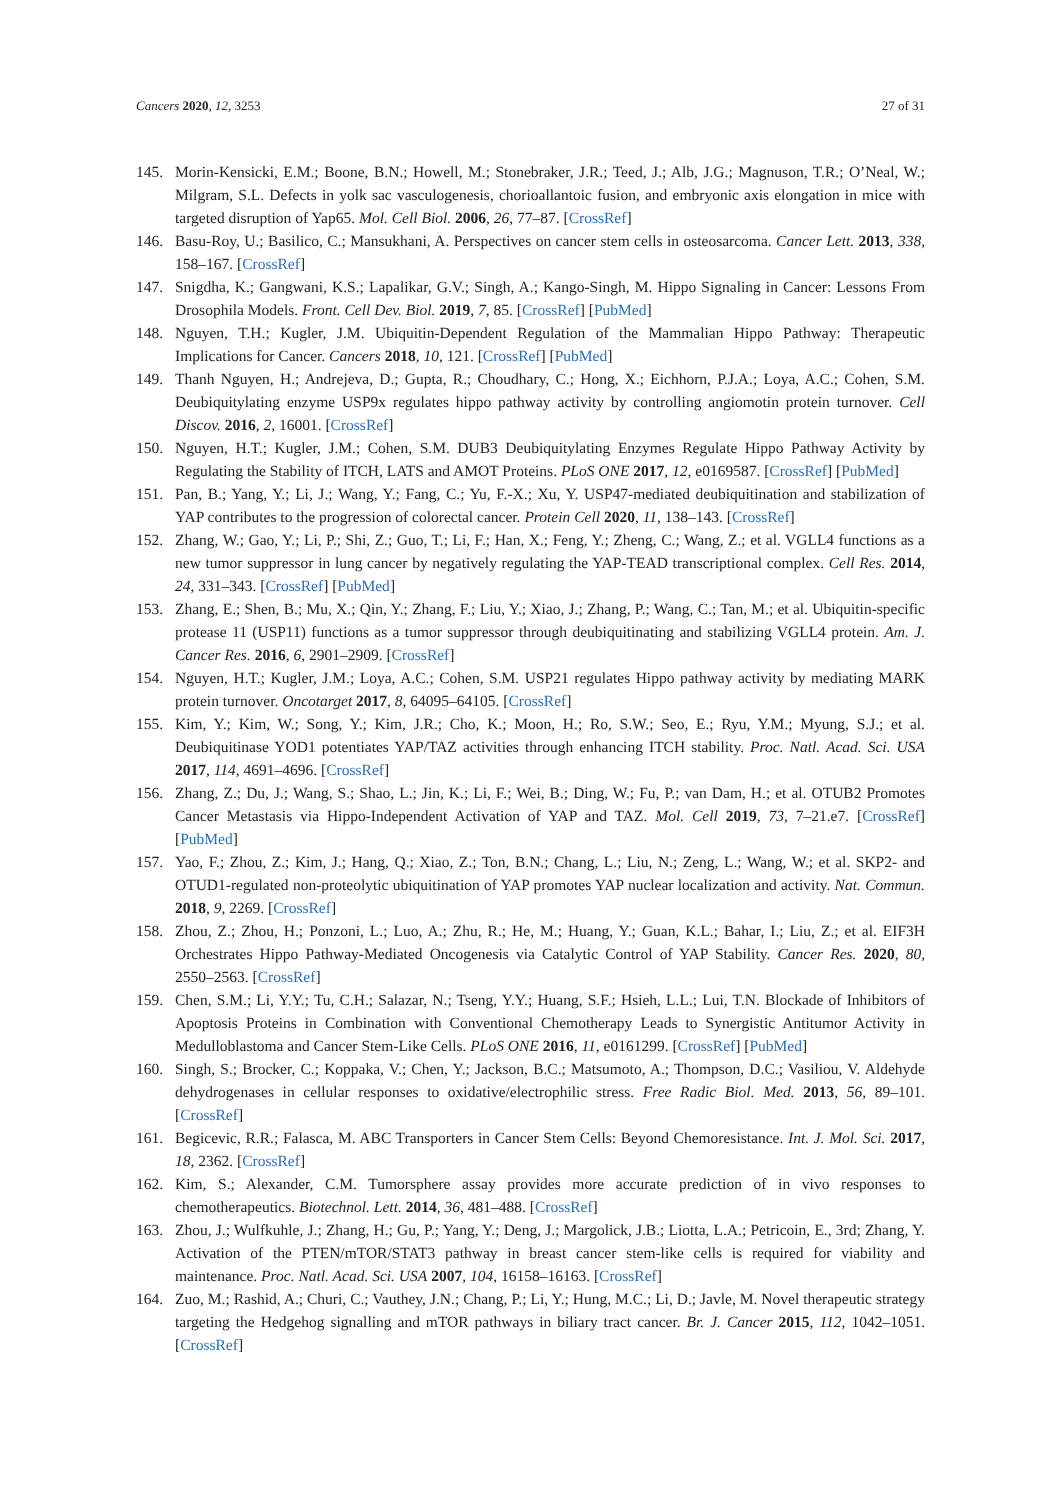Cancers 2020, 12, 3253 27 of 31
145. Morin-Kensicki, E.M.; Boone, B.N.; Howell, M.; Stonebraker, J.R.; Teed, J.; Alb, J.G.; Magnuson, T.R.; O’Neal, W.; Milgram, S.L. Defects in yolk sac vasculogenesis, chorioallantoic fusion, and embryonic axis elongation in mice with targeted disruption of Yap65. Mol. Cell Biol. 2006, 26, 77–87. [CrossRef]
146. Basu-Roy, U.; Basilico, C.; Mansukhani, A. Perspectives on cancer stem cells in osteosarcoma. Cancer Lett. 2013, 338, 158–167. [CrossRef]
147. Snigdha, K.; Gangwani, K.S.; Lapalikar, G.V.; Singh, A.; Kango-Singh, M. Hippo Signaling in Cancer: Lessons From Drosophila Models. Front. Cell Dev. Biol. 2019, 7, 85. [CrossRef] [PubMed]
148. Nguyen, T.H.; Kugler, J.M. Ubiquitin-Dependent Regulation of the Mammalian Hippo Pathway: Therapeutic Implications for Cancer. Cancers 2018, 10, 121. [CrossRef] [PubMed]
149. Thanh Nguyen, H.; Andrejeva, D.; Gupta, R.; Choudhary, C.; Hong, X.; Eichhorn, P.J.A.; Loya, A.C.; Cohen, S.M. Deubiquitylating enzyme USP9x regulates hippo pathway activity by controlling angiomotin protein turnover. Cell Discov. 2016, 2, 16001. [CrossRef]
150. Nguyen, H.T.; Kugler, J.M.; Cohen, S.M. DUB3 Deubiquitylating Enzymes Regulate Hippo Pathway Activity by Regulating the Stability of ITCH, LATS and AMOT Proteins. PLoS ONE 2017, 12, e0169587. [CrossRef] [PubMed]
151. Pan, B.; Yang, Y.; Li, J.; Wang, Y.; Fang, C.; Yu, F.-X.; Xu, Y. USP47-mediated deubiquitination and stabilization of YAP contributes to the progression of colorectal cancer. Protein Cell 2020, 11, 138–143. [CrossRef]
152. Zhang, W.; Gao, Y.; Li, P.; Shi, Z.; Guo, T.; Li, F.; Han, X.; Feng, Y.; Zheng, C.; Wang, Z.; et al. VGLL4 functions as a new tumor suppressor in lung cancer by negatively regulating the YAP-TEAD transcriptional complex. Cell Res. 2014, 24, 331–343. [CrossRef] [PubMed]
153. Zhang, E.; Shen, B.; Mu, X.; Qin, Y.; Zhang, F.; Liu, Y.; Xiao, J.; Zhang, P.; Wang, C.; Tan, M.; et al. Ubiquitin-specific protease 11 (USP11) functions as a tumor suppressor through deubiquitinating and stabilizing VGLL4 protein. Am. J. Cancer Res. 2016, 6, 2901–2909. [CrossRef]
154. Nguyen, H.T.; Kugler, J.M.; Loya, A.C.; Cohen, S.M. USP21 regulates Hippo pathway activity by mediating MARK protein turnover. Oncotarget 2017, 8, 64095–64105. [CrossRef]
155. Kim, Y.; Kim, W.; Song, Y.; Kim, J.R.; Cho, K.; Moon, H.; Ro, S.W.; Seo, E.; Ryu, Y.M.; Myung, S.J.; et al. Deubiquitinase YOD1 potentiates YAP/TAZ activities through enhancing ITCH stability. Proc. Natl. Acad. Sci. USA 2017, 114, 4691–4696. [CrossRef]
156. Zhang, Z.; Du, J.; Wang, S.; Shao, L.; Jin, K.; Li, F.; Wei, B.; Ding, W.; Fu, P.; van Dam, H.; et al. OTUB2 Promotes Cancer Metastasis via Hippo-Independent Activation of YAP and TAZ. Mol. Cell 2019, 73, 7–21.e7. [CrossRef] [PubMed]
157. Yao, F.; Zhou, Z.; Kim, J.; Hang, Q.; Xiao, Z.; Ton, B.N.; Chang, L.; Liu, N.; Zeng, L.; Wang, W.; et al. SKP2- and OTUD1-regulated non-proteolytic ubiquitination of YAP promotes YAP nuclear localization and activity. Nat. Commun. 2018, 9, 2269. [CrossRef]
158. Zhou, Z.; Zhou, H.; Ponzoni, L.; Luo, A.; Zhu, R.; He, M.; Huang, Y.; Guan, K.L.; Bahar, I.; Liu, Z.; et al. EIF3H Orchestrates Hippo Pathway-Mediated Oncogenesis via Catalytic Control of YAP Stability. Cancer Res. 2020, 80, 2550–2563. [CrossRef]
159. Chen, S.M.; Li, Y.Y.; Tu, C.H.; Salazar, N.; Tseng, Y.Y.; Huang, S.F.; Hsieh, L.L.; Lui, T.N. Blockade of Inhibitors of Apoptosis Proteins in Combination with Conventional Chemotherapy Leads to Synergistic Antitumor Activity in Medulloblastoma and Cancer Stem-Like Cells. PLoS ONE 2016, 11, e0161299. [CrossRef] [PubMed]
160. Singh, S.; Brocker, C.; Koppaka, V.; Chen, Y.; Jackson, B.C.; Matsumoto, A.; Thompson, D.C.; Vasiliou, V. Aldehyde dehydrogenases in cellular responses to oxidative/electrophilic stress. Free Radic Biol. Med. 2013, 56, 89–101. [CrossRef]
161. Begicevic, R.R.; Falasca, M. ABC Transporters in Cancer Stem Cells: Beyond Chemoresistance. Int. J. Mol. Sci. 2017, 18, 2362. [CrossRef]
162. Kim, S.; Alexander, C.M. Tumorsphere assay provides more accurate prediction of in vivo responses to chemotherapeutics. Biotechnol. Lett. 2014, 36, 481–488. [CrossRef]
163. Zhou, J.; Wulfkuhle, J.; Zhang, H.; Gu, P.; Yang, Y.; Deng, J.; Margolick, J.B.; Liotta, L.A.; Petricoin, E., 3rd; Zhang, Y. Activation of the PTEN/mTOR/STAT3 pathway in breast cancer stem-like cells is required for viability and maintenance. Proc. Natl. Acad. Sci. USA 2007, 104, 16158–16163. [CrossRef]
164. Zuo, M.; Rashid, A.; Churi, C.; Vauthey, J.N.; Chang, P.; Li, Y.; Hung, M.C.; Li, D.; Javle, M. Novel therapeutic strategy targeting the Hedgehog signalling and mTOR pathways in biliary tract cancer. Br. J. Cancer 2015, 112, 1042–1051. [CrossRef]